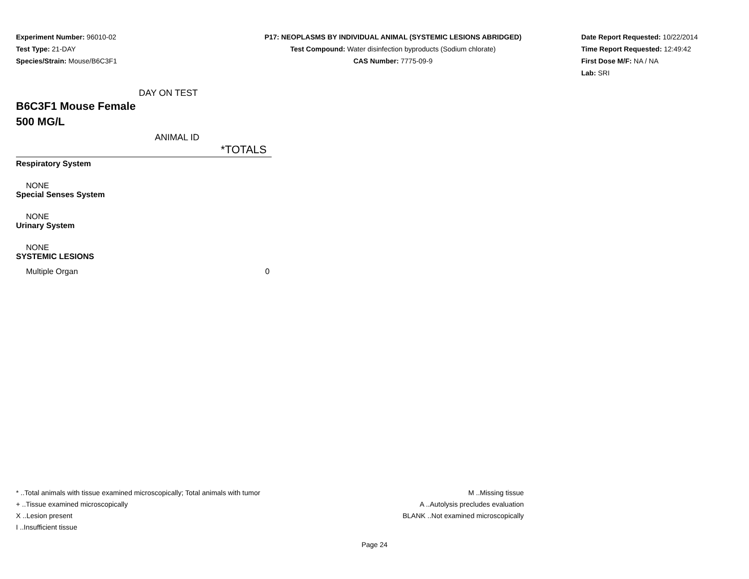Experiment Number: 96010-02
Test Type: 21-DAY
Species/Strain: Mouse/B6C3F1
P17: NEOPLASMS BY INDIVIDUAL ANIMAL (SYSTEMIC LESIONS ABRIDGED)
Test Compound: Water disinfection byproducts (Sodium chlorate)
CAS Number: 7775-09-9
Date Report Requested: 10/22/2014
Time Report Requested: 12:49:42
First Dose M/F: NA / NA
Lab: SRI
DAY ON TEST
B6C3F1 Mouse Female
500 MG/L
ANIMAL ID
| *TOTALS |
| --- |
| Respiratory System |
| NONE |
| Special Senses System |
| NONE |
| Urinary System |
| NONE |
| SYSTEMIC LESIONS |
| Multiple Organ 0 |
* ..Total animals with tissue examined microscopically; Total animals with tumor
+ ..Tissue examined microscopically
X ..Lesion present
I ..Insufficient tissue
M ..Missing tissue
A ..Autolysis precludes evaluation
BLANK ..Not examined microscopically
Page 24